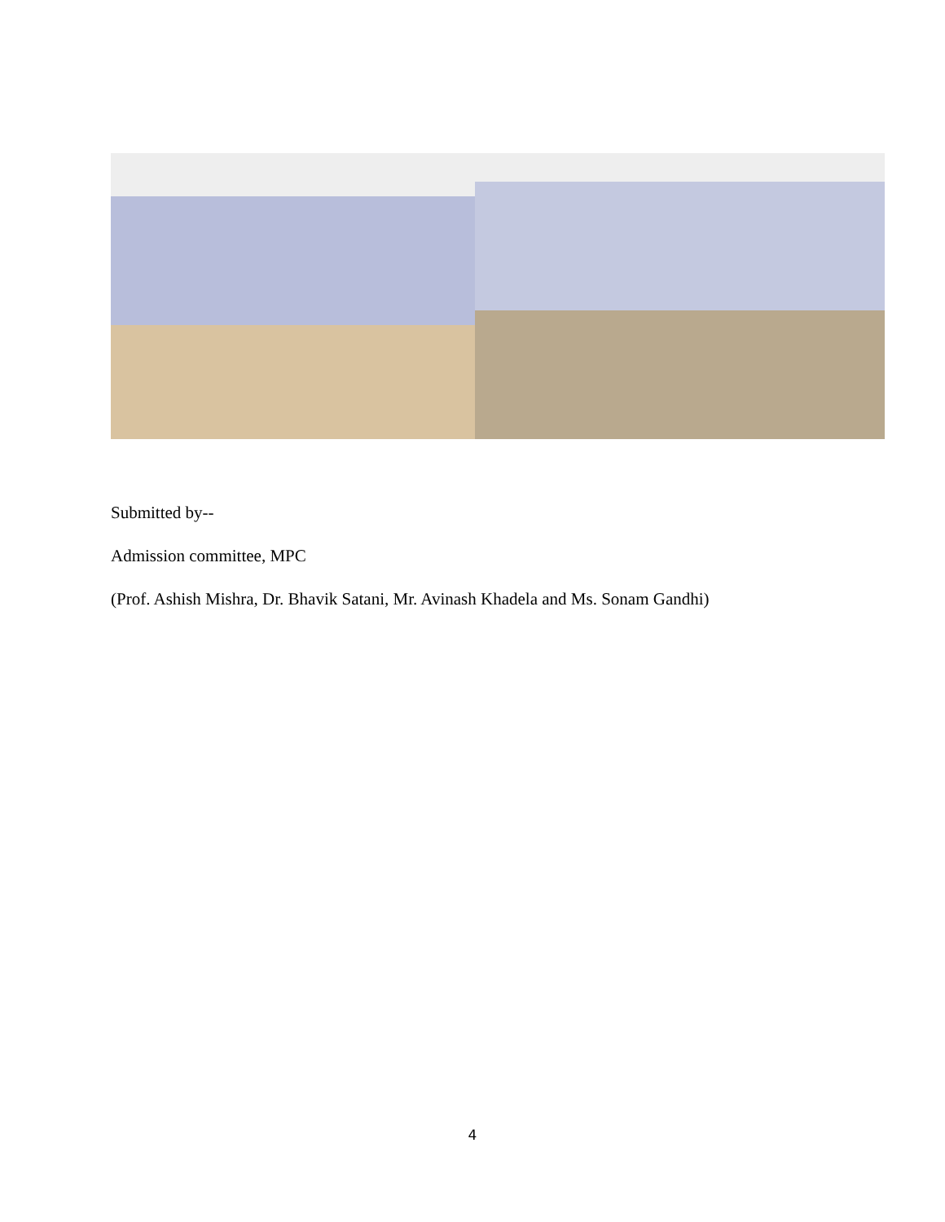Submitted by--
Admission committee, MPC
(Prof. Ashish Mishra, Dr. Bhavik Satani, Mr. Avinash Khadela and Ms. Sonam Gandhi)
4